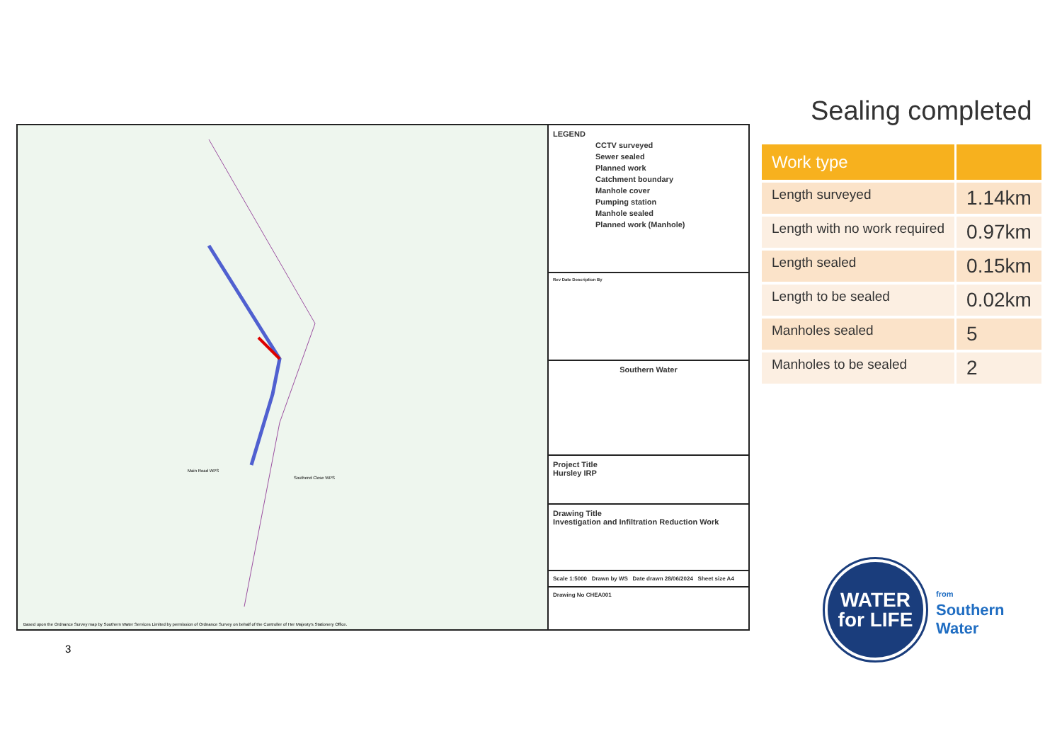Sealing completed
Main Road WPS
Southend Close WPS
Based upon the Ordnance Survey map by Southern Water Services Limited by permission of Ordnance Survey on behalf of the Controller of Her Majesty's Stationery Office.
LEGEND
CCTV surveyed
Sewer sealed
Planned work
Catchment boundary
Manhole cover
Pumping station
Manhole sealed
Planned work (Manhole)
Rev Date Description By
Southern Water
Project Title
Hursley IRP
Drawing Title
Investigation and Infiltration Reduction Work
Scale 1:5000 Drawn by WS Date drawn 28/06/2024 Sheet size A4
Drawing No CHEA001
| Work type | |
| --- | --- |
| Length surveyed | 1.14km |
| Length with no work required | 0.97km |
| Length sealed | 0.15km |
| Length to be sealed | 0.02km |
| Manholes sealed | 5 |
| Manholes to be sealed | 2 |
3
WATER
for LIFE
from
Southern
Water